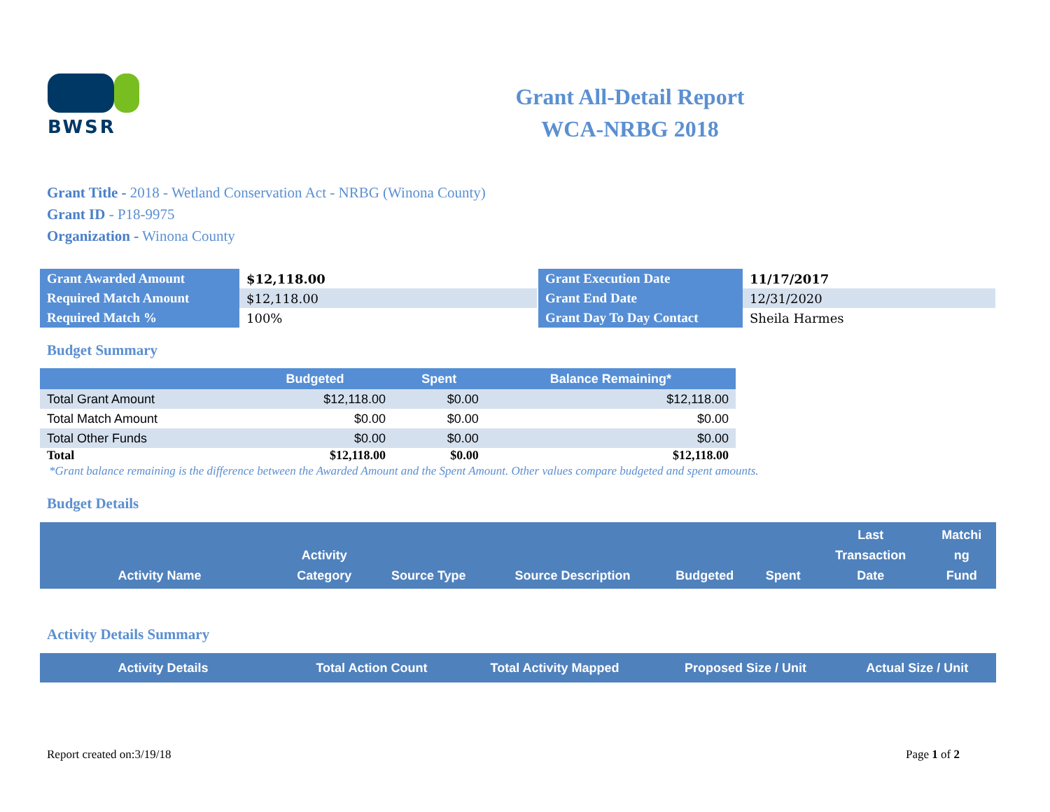BWSR
Grant All-Detail Report
WCA-NRBG 2018
Grant Title - 2018 - Wetland Conservation Act - NRBG (Winona County)
Grant ID - P18-9975
Organization - Winona County
| Grant Awarded Amount | $12,118.00 |
| Required Match Amount | $12,118.00 |
| Required Match % | 100% |
| Grant Execution Date | 11/17/2017 |
| Grant End Date | 12/31/2020 |
| Grant Day To Day Contact | Sheila Harmes |
Budget Summary
| | Budgeted | Spent | Balance Remaining* |
| --- | --- | --- | --- |
| Total Grant Amount | $12,118.00 | $0.00 | $12,118.00 |
| Total Match Amount | $0.00 | $0.00 | $0.00 |
| Total Other Funds | $0.00 | $0.00 | $0.00 |
| Total | $12,118.00 | $0.00 | $12,118.00 |
*Grant balance remaining is the difference between the Awarded Amount and the Spent Amount. Other values compare budgeted and spent amounts.
Budget Details
| Activity Name | Activity Category | Source Type | Source Description | Budgeted | Spent | Last Transaction Date | Matchi ng Fund |
| --- | --- | --- | --- | --- | --- | --- | --- |
Activity Details Summary
| Activity Details | Total Action Count | Total Activity Mapped | Proposed Size / Unit | Actual Size / Unit |
| --- | --- | --- | --- | --- |
Report created on:3/19/18 Page 1 of 2